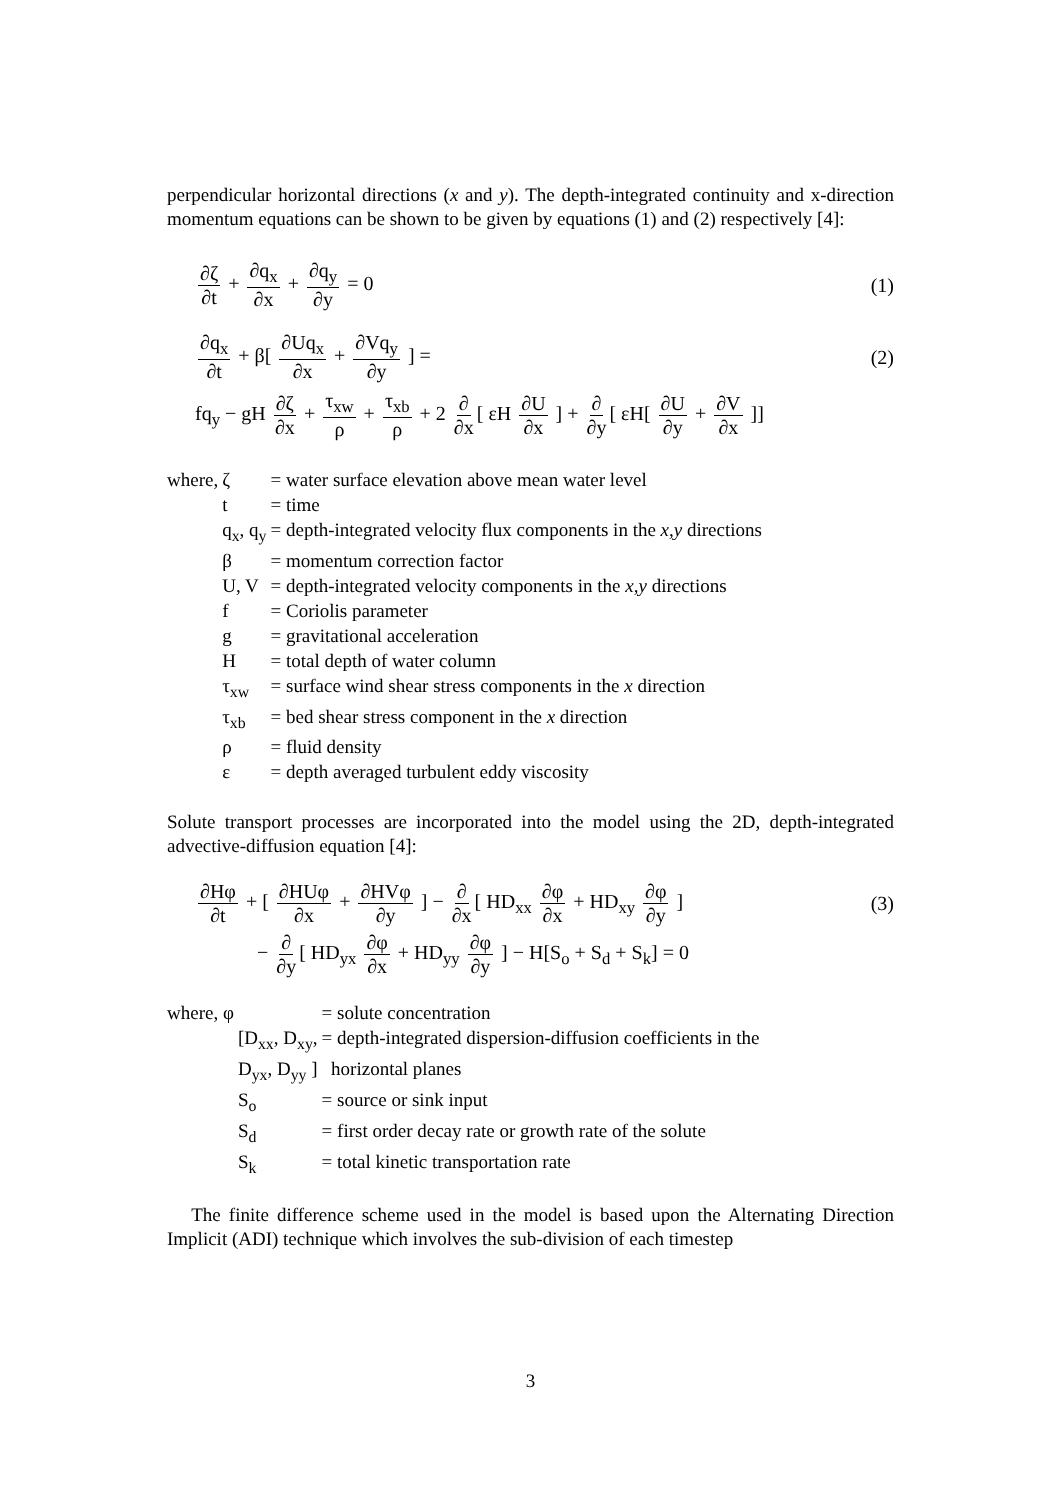perpendicular horizontal directions (x and y). The depth-integrated continuity and x-direction momentum equations can be shown to be given by equations (1) and (2) respectively [4]:
∂ζ ∂t + ∂q<sub>x</sub> ∂x + ∂q<sub>y</sub> ∂y = 0 (1)
∂q<sub>x</sub> ∂t + β[ ∂Uq<sub>x</sub> ∂x + ∂Vq<sub>y</sub> ∂y ] =
(2)
fq<sub>y</sub> − gH ∂ζ ∂x + τ<sub>xw</sub> ρ + τ<sub>xb</sub> ρ + 2 ∂ ∂x [ εH ∂U ∂x ] + ∂ ∂y [ εH[ ∂U ∂y + ∂V ∂x ]]
| where, | ζ | = water surface elevation above mean water level |
| | t | = time |
| | q<sub>x</sub>, q<sub>y</sub> | = depth-integrated velocity flux components in the x,y directions |
| | β | = momentum correction factor |
| | U, V | = depth-integrated velocity components in the x,y directions |
| | f | = Coriolis parameter |
| | g | = gravitational acceleration |
| | H | = total depth of water column |
| | τ<sub>xw</sub> | = surface wind shear stress components in the x direction |
| | τ<sub>xb</sub> | = bed shear stress component in the x direction |
| | ρ | = fluid density |
| | ε | = depth averaged turbulent eddy viscosity |
Solute transport processes are incorporated into the model using the 2D, depth-integrated advective-diffusion equation [4]:
∂Hφ ∂t + [ ∂HUφ ∂x + ∂HVφ ∂y ] − ∂ ∂x [ HD<sub>xx</sub> ∂φ ∂x + HD<sub>xy</sub> ∂φ ∂y ]
(3)
− ∂ ∂y [ HD<sub>yx</sub> ∂φ ∂x + HD<sub>yy</sub> ∂φ ∂y ] − H[S<sub>o</sub> + S<sub>d</sub> + S<sub>k</sub>] = 0
| where, φ | | = solute concentration |
| | [D<sub>xx</sub>, D<sub>xy</sub>, | = depth-integrated dispersion-diffusion coefficients in the |
| | D<sub>yx</sub>, D<sub>yy</sub> ] | horizontal planes |
| | S<sub>o</sub> | = source or sink input |
| | S<sub>d</sub> | = first order decay rate or growth rate of the solute |
| | S<sub>k</sub> | = total kinetic transportation rate |
The finite difference scheme used in the model is based upon the Alternating Direction Implicit (ADI) technique which involves the sub-division of each timestep
3